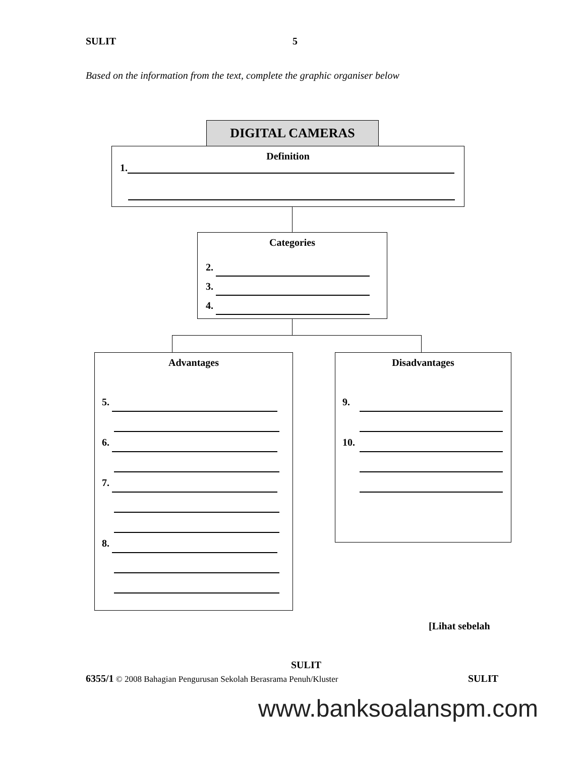SULIT 5
Based on the information from the text, complete the graphic organiser below
DIGITAL CAMERAS
Definition
1.
Categories
2.
3.
4.
Advantages
5.
6.
7.
8.
Disadvantages
9.
10.
[Lihat sebelah
SULIT
6355/1 © 2008 Bahagian Pengurusan Sekolah Berasrama Penuh/Kluster SULIT
www.banksoalanspm.com